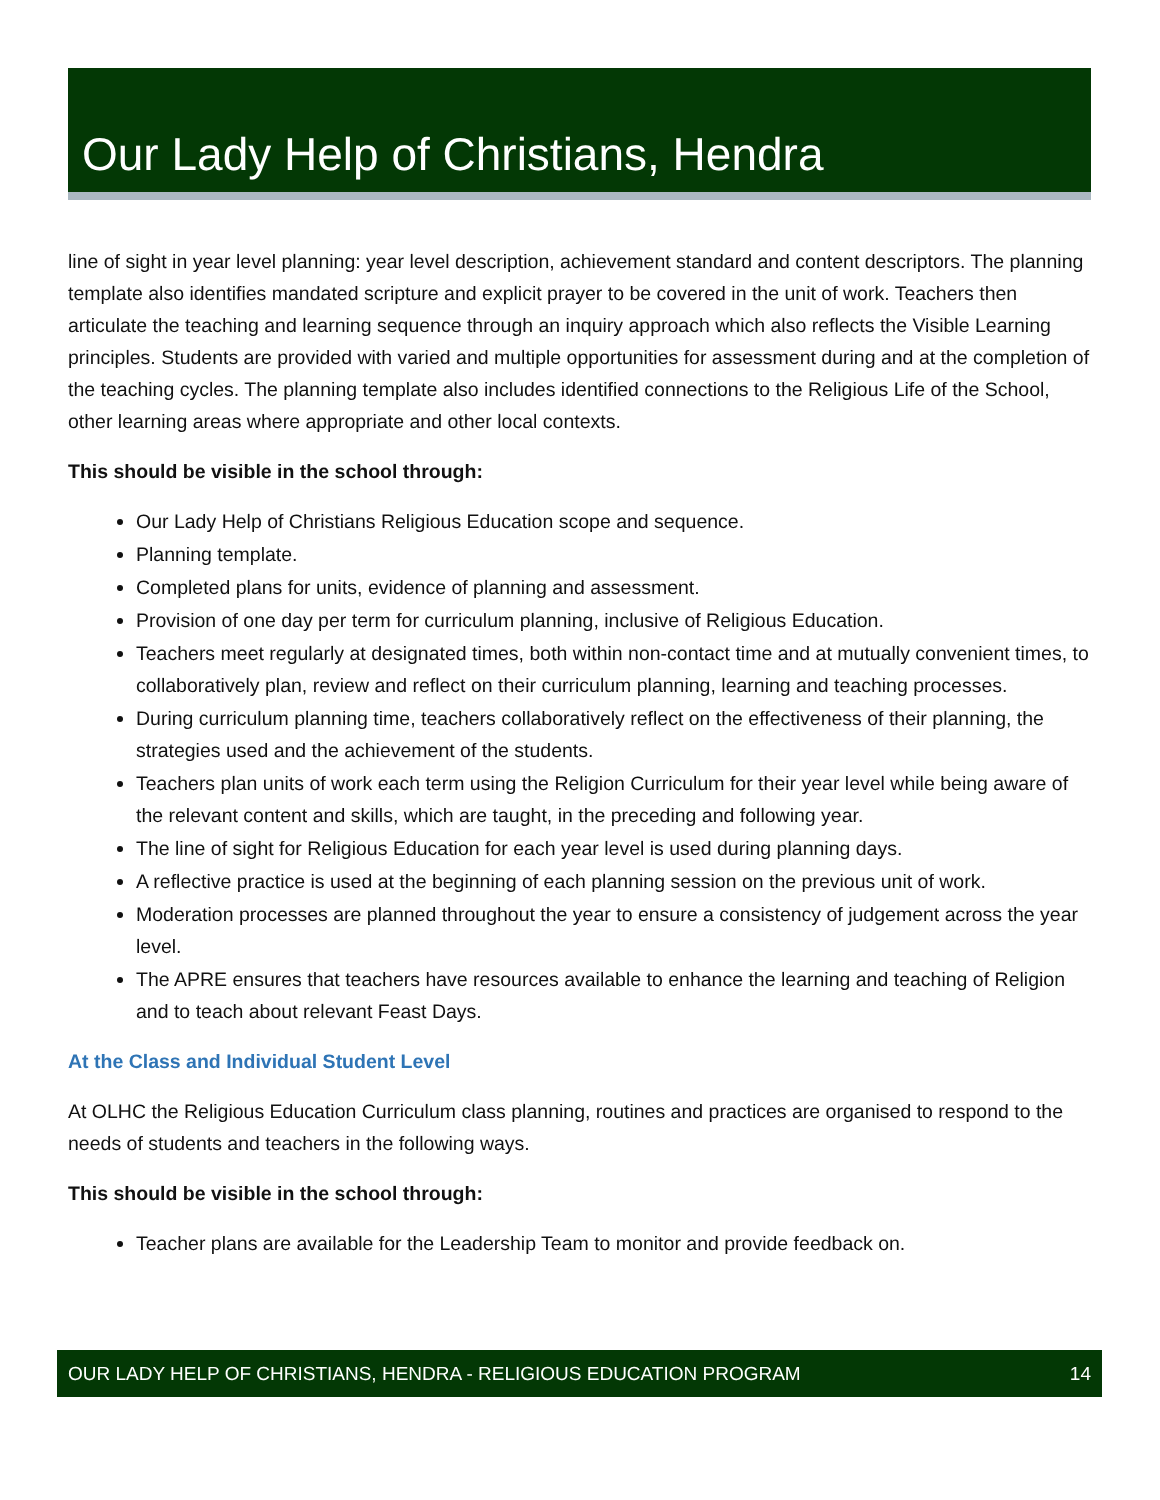Our Lady Help of Christians, Hendra
line of sight in year level planning: year level description, achievement standard and content descriptors. The planning template also identifies mandated scripture and explicit prayer to be covered in the unit of work. Teachers then articulate the teaching and learning sequence through an inquiry approach which also reflects the Visible Learning principles. Students are provided with varied and multiple opportunities for assessment during and at the completion of the teaching cycles. The planning template also includes identified connections to the Religious Life of the School, other learning areas where appropriate and other local contexts.
This should be visible in the school through:
Our Lady Help of Christians Religious Education scope and sequence.
Planning template.
Completed plans for units, evidence of planning and assessment.
Provision of one day per term for curriculum planning, inclusive of Religious Education.
Teachers meet regularly at designated times, both within non-contact time and at mutually convenient times, to collaboratively plan, review and reflect on their curriculum planning, learning and teaching processes.
During curriculum planning time, teachers collaboratively reflect on the effectiveness of their planning, the strategies used and the achievement of the students.
Teachers plan units of work each term using the Religion Curriculum for their year level while being aware of the relevant content and skills, which are taught, in the preceding and following year.
The line of sight for Religious Education for each year level is used during planning days.
A reflective practice is used at the beginning of each planning session on the previous unit of work.
Moderation processes are planned throughout the year to ensure a consistency of judgement across the year level.
The APRE ensures that teachers have resources available to enhance the learning and teaching of Religion and to teach about relevant Feast Days.
At the Class and Individual Student Level
At OLHC the Religious Education Curriculum class planning, routines and practices are organised to respond to the needs of students and teachers in the following ways.
This should be visible in the school through:
Teacher plans are available for the Leadership Team to monitor and provide feedback on.
OUR LADY HELP OF CHRISTIANS, HENDRA - RELIGIOUS EDUCATION PROGRAM 14